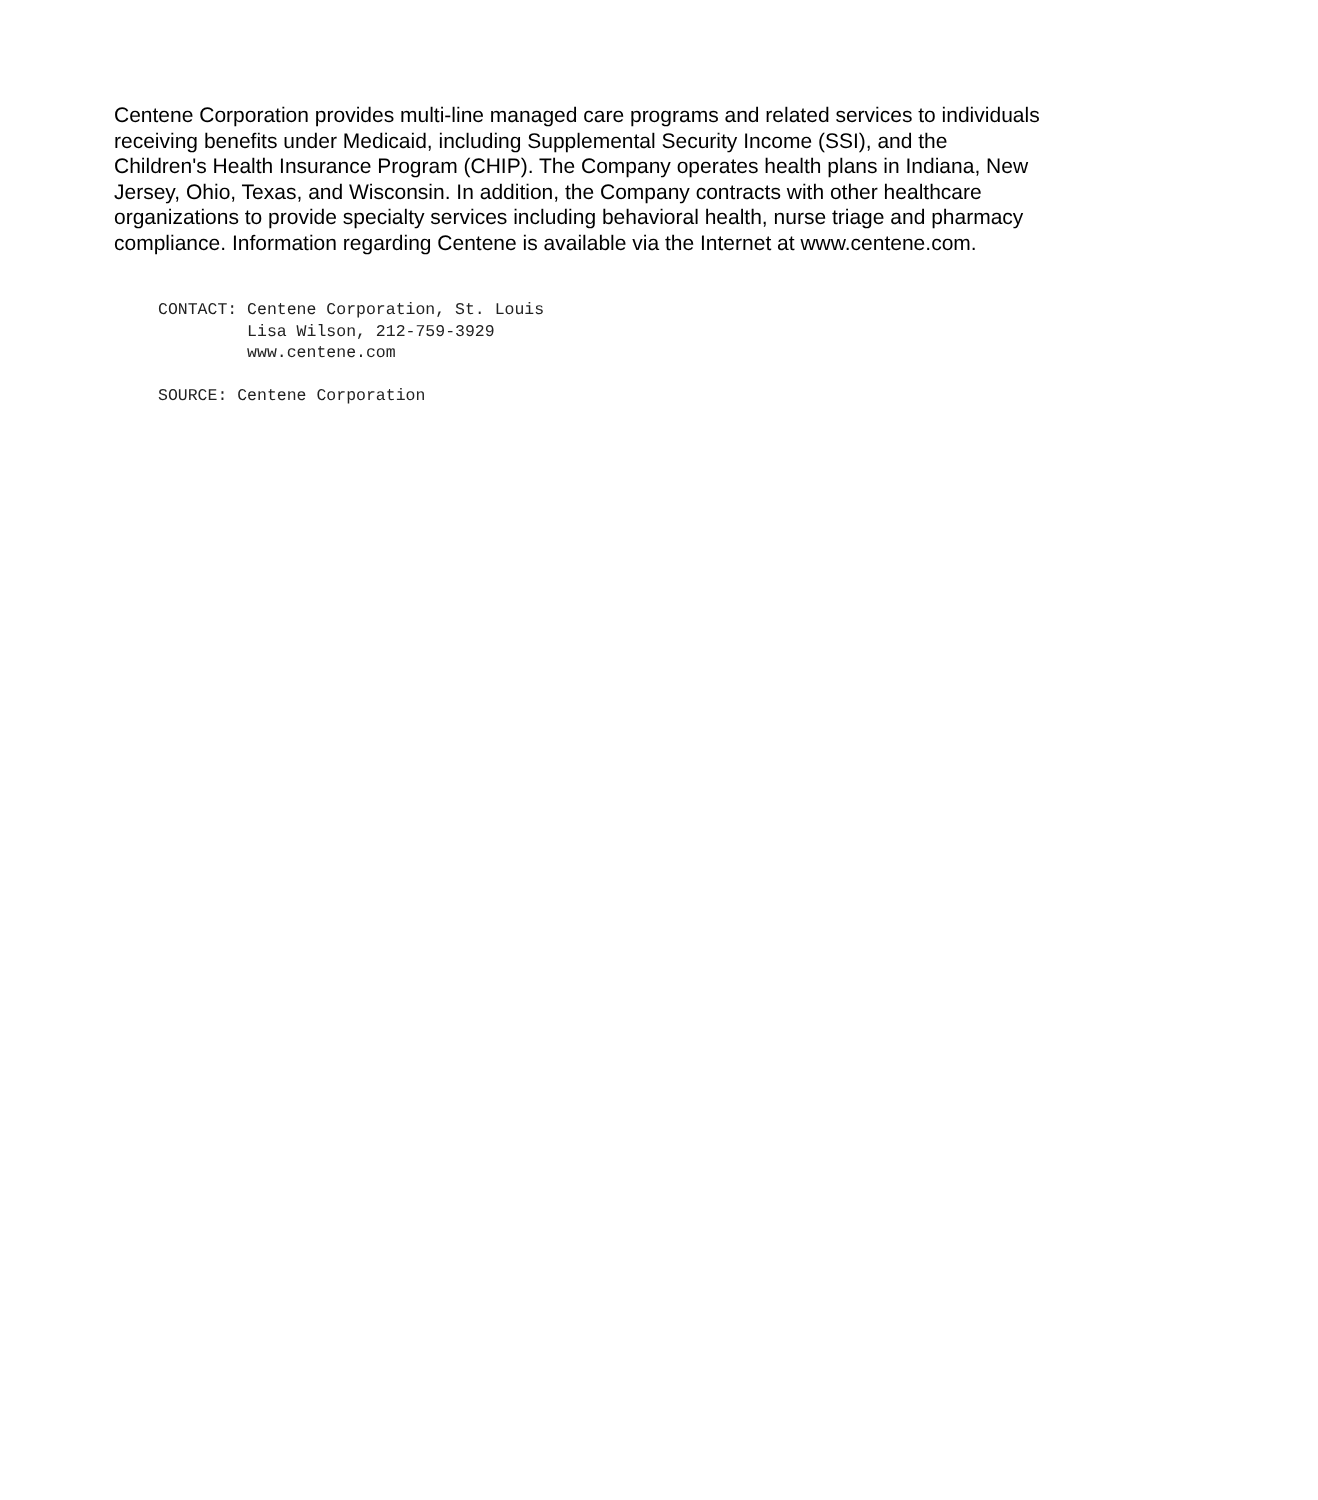Centene Corporation provides multi-line managed care programs and related services to individuals receiving benefits under Medicaid, including Supplemental Security Income (SSI), and the Children's Health Insurance Program (CHIP). The Company operates health plans in Indiana, New Jersey, Ohio, Texas, and Wisconsin. In addition, the Company contracts with other healthcare organizations to provide specialty services including behavioral health, nurse triage and pharmacy compliance. Information regarding Centene is available via the Internet at www.centene.com.
CONTACT: Centene Corporation, St. Louis
         Lisa Wilson, 212-759-3929
         www.centene.com

SOURCE: Centene Corporation